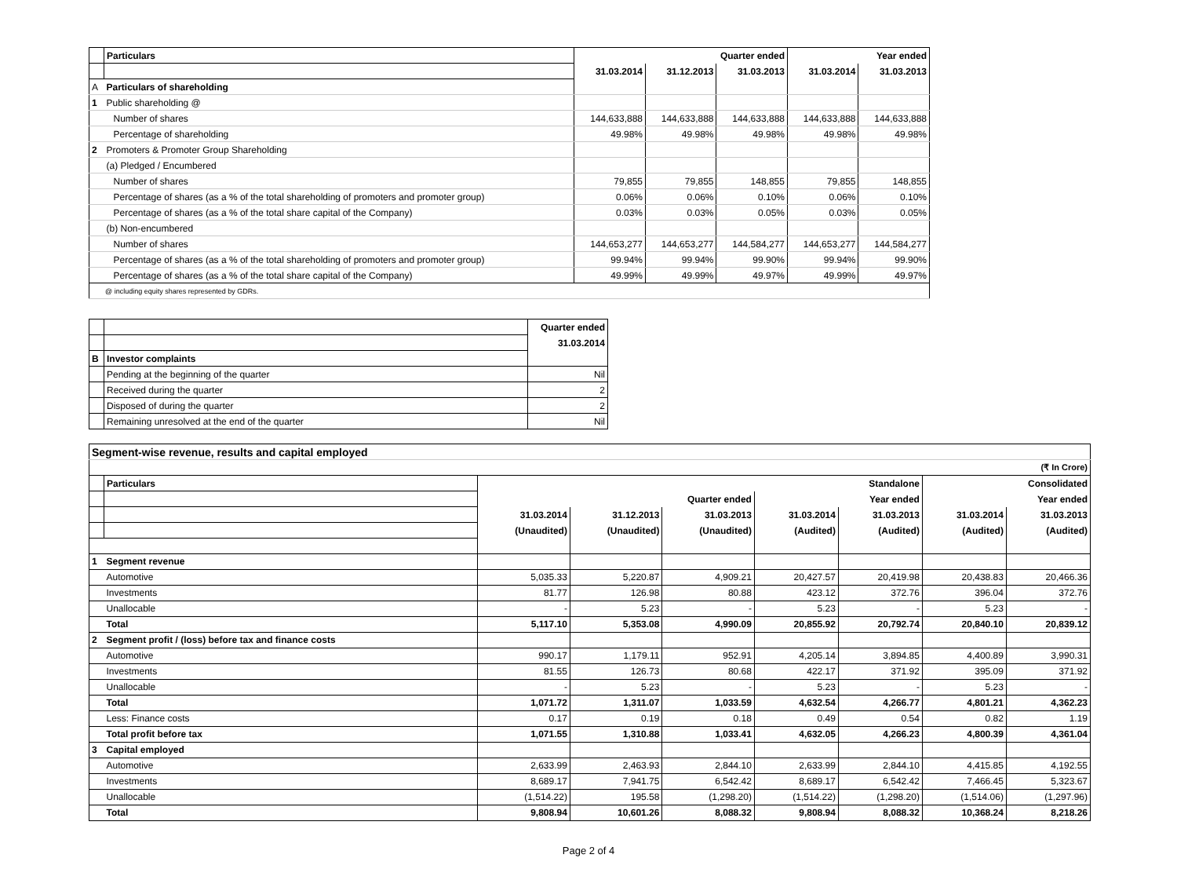| | Particulars | Quarter ended | | | Year ended | |
| | | 31.03.2014 | 31.12.2013 | 31.03.2013 | 31.03.2014 | 31.03.2013 |
| A | Particulars of shareholding | | | | | |
| 1 | Public shareholding @ | | | | | |
| | Number of shares | 144,633,888 | 144,633,888 | 144,633,888 | 144,633,888 | 144,633,888 |
| | Percentage of shareholding | 49.98% | 49.98% | 49.98% | 49.98% | 49.98% |
| 2 | Promoters & Promoter Group Shareholding | | | | | |
| | (a) Pledged / Encumbered | | | | | |
| | Number of shares | 79,855 | 79,855 | 148,855 | 79,855 | 148,855 |
| | Percentage of shares (as a % of the total shareholding of promoters and promoter group) | 0.06% | 0.06% | 0.10% | 0.06% | 0.10% |
| | Percentage of shares (as a % of the total share capital of the Company) | 0.03% | 0.03% | 0.05% | 0.03% | 0.05% |
| | (b) Non-encumbered | | | | | |
| | Number of shares | 144,653,277 | 144,653,277 | 144,584,277 | 144,653,277 | 144,584,277 |
| | Percentage of shares (as a % of the total shareholding of promoters and promoter group) | 99.94% | 99.94% | 99.90% | 99.94% | 99.90% |
| | Percentage of shares (as a % of the total share capital of the Company) | 49.99% | 49.99% | 49.97% | 49.99% | 49.97% |
| @ including equity shares represented by GDRs. | | | | | | |
| | | Quarter ended |
| | | 31.03.2014 |
| B | Investor complaints | |
| | Pending at the beginning of the quarter | Nil |
| | Received during the quarter | 2 |
| | Disposed of during the quarter | 2 |
| | Remaining unresolved at the end of the quarter | Nil |
| Segment-wise revenue, results and capital employed | | | | | | | | |
| (₹ In Crore) | | | | | | | | |
| | Particulars | Standalone | | | | | Consolidated | |
| | | Quarter ended | | | Year ended | | Year ended | |
| | | 31.03.2014 | 31.12.2013 | 31.03.2013 | 31.03.2014 | 31.03.2013 | 31.03.2014 | 31.03.2013 |
| | | (Unaudited) | (Unaudited) | (Unaudited) | (Audited) | (Audited) | (Audited) | (Audited) |
| 1 | Segment revenue | | | | | | | |
| | Automotive | 5,035.33 | 5,220.87 | 4,909.21 | 20,427.57 | 20,419.98 | 20,438.83 | 20,466.36 |
| | Investments | 81.77 | 126.98 | 80.88 | 423.12 | 372.76 | 396.04 | 372.76 |
| | Unallocable | - | 5.23 | - | 5.23 | - | 5.23 | - |
| | Total | 5,117.10 | 5,353.08 | 4,990.09 | 20,855.92 | 20,792.74 | 20,840.10 | 20,839.12 |
| 2 | Segment profit / (loss) before tax and finance costs | | | | | | | |
| | Automotive | 990.17 | 1,179.11 | 952.91 | 4,205.14 | 3,894.85 | 4,400.89 | 3,990.31 |
| | Investments | 81.55 | 126.73 | 80.68 | 422.17 | 371.92 | 395.09 | 371.92 |
| | Unallocable | - | 5.23 | - | 5.23 | - | 5.23 | - |
| | Total | 1,071.72 | 1,311.07 | 1,033.59 | 4,632.54 | 4,266.77 | 4,801.21 | 4,362.23 |
| | Less: Finance costs | 0.17 | 0.19 | 0.18 | 0.49 | 0.54 | 0.82 | 1.19 |
| | Total profit before tax | 1,071.55 | 1,310.88 | 1,033.41 | 4,632.05 | 4,266.23 | 4,800.39 | 4,361.04 |
| 3 | Capital employed | | | | | | | |
| | Automotive | 2,633.99 | 2,463.93 | 2,844.10 | 2,633.99 | 2,844.10 | 4,415.85 | 4,192.55 |
| | Investments | 8,689.17 | 7,941.75 | 6,542.42 | 8,689.17 | 6,542.42 | 7,466.45 | 5,323.67 |
| | Unallocable | (1,514.22) | 195.58 | (1,298.20) | (1,514.22) | (1,298.20) | (1,514.06) | (1,297.96) |
| | Total | 9,808.94 | 10,601.26 | 8,088.32 | 9,808.94 | 8,088.32 | 10,368.24 | 8,218.26 |
Page 2 of 4